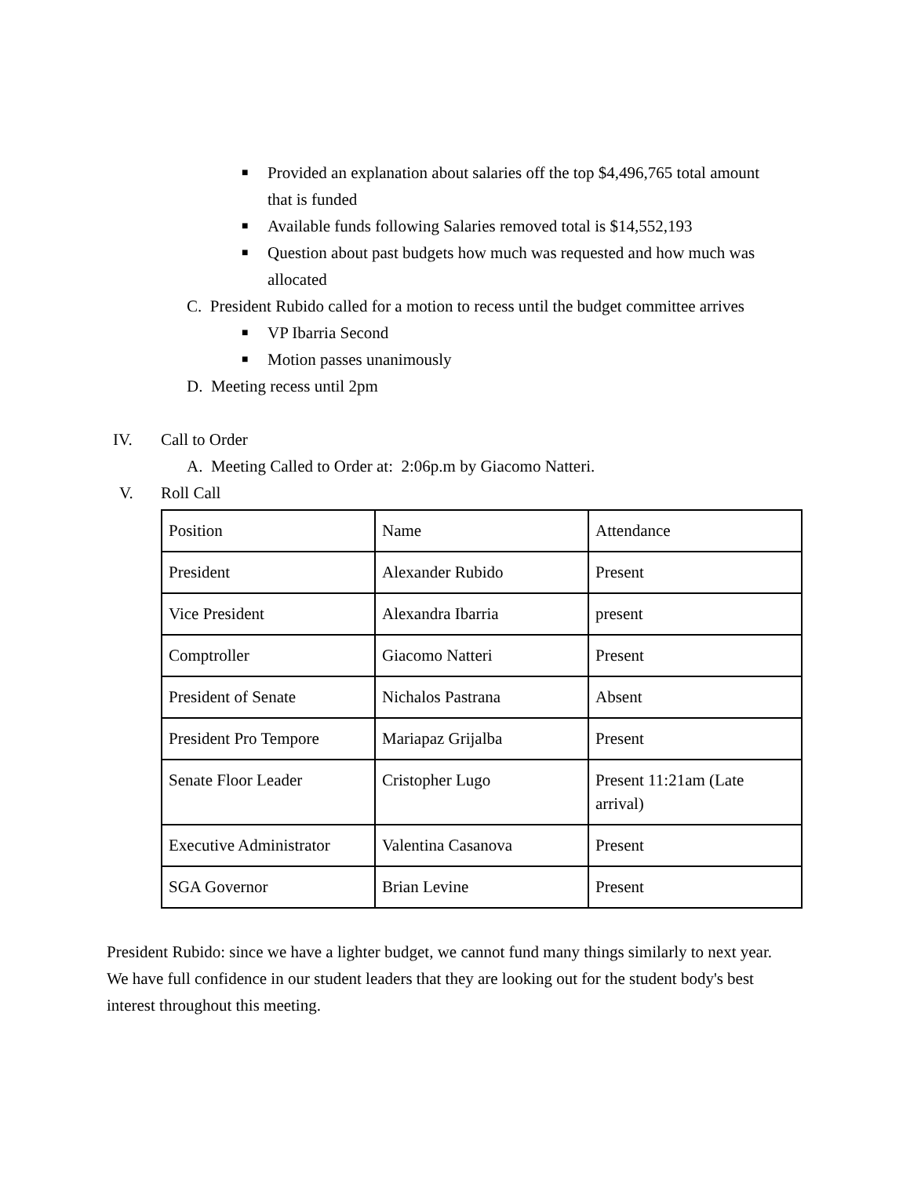■ Provided an explanation about salaries off the top $4,496,765 total amount that is funded
■ Available funds following Salaries removed total is $14,552,193
■ Question about past budgets how much was requested and how much was allocated
C. President Rubido called for a motion to recess until the budget committee arrives
■ VP Ibarria Second
■ Motion passes unanimously
D. Meeting recess until 2pm
IV. Call to Order
A. Meeting Called to Order at: 2:06p.m by Giacomo Natteri.
V. Roll Call
| Position | Name | Attendance |
| President | Alexander Rubido | Present |
| Vice President | Alexandra Ibarria | present |
| Comptroller | Giacomo Natteri | Present |
| President of Senate | Nichalos Pastrana | Absent |
| President Pro Tempore | Mariapaz Grijalba | Present |
| Senate Floor Leader | Cristopher Lugo | Present 11:21am (Late arrival) |
| Executive Administrator | Valentina Casanova | Present |
| SGA Governor | Brian Levine | Present |
President Rubido: since we have a lighter budget, we cannot fund many things similarly to next year. We have full confidence in our student leaders that they are looking out for the student body's best interest throughout this meeting.